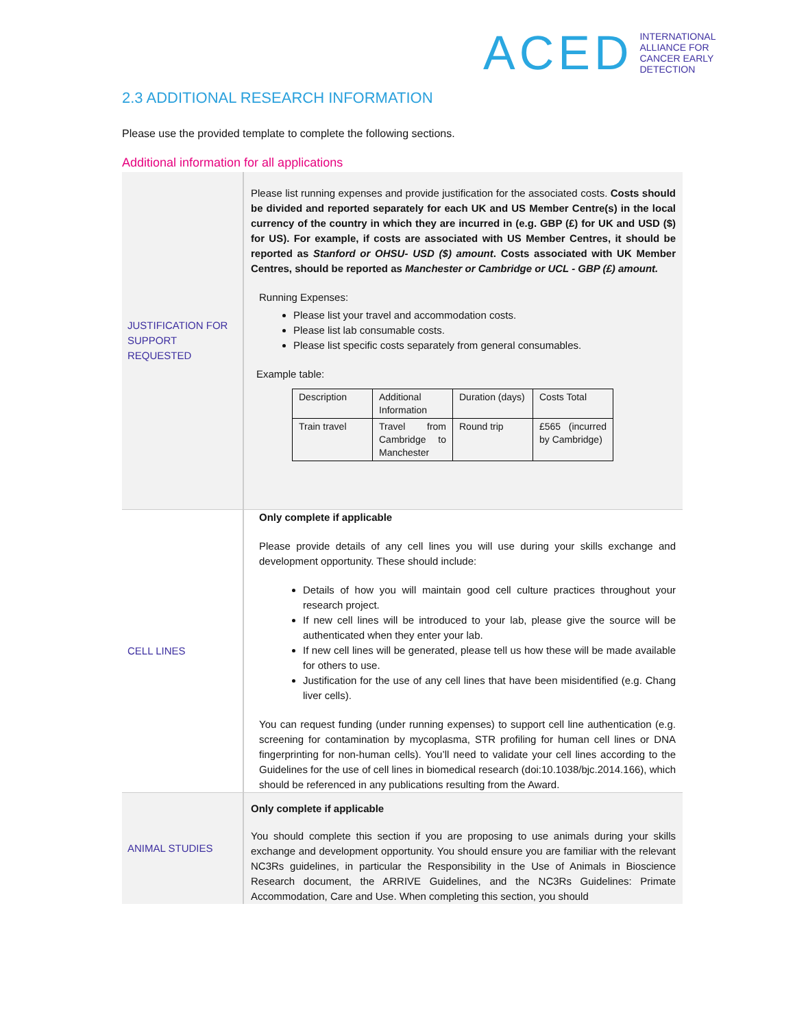ACED INTERNATIONAL
ALLIANCE FOR
CANCER EARLY
DETECTION
2.3 ADDITIONAL RESEARCH INFORMATION
Please use the provided template to complete the following sections.
Additional information for all applications
| JUSTIFICATION FOR SUPPORT REQUESTED | Please list running expenses and provide justification for the associated costs. Costs should be divided and reported separately for each UK and US Member Centre(s) in the local currency of the country in which they are incurred in (e.g. GBP (£) for UK and USD ($) for US). For example, if costs are associated with US Member Centres, it should be reported as Stanford or OHSU- USD ($) amount . Costs associated with UK Member Centres, should be reported as Manchester or Cambridge or UCL - GBP (£) amount. Running Expenses: Please list your travel and accommodation costs. Please list lab consumable costs. Please list specific costs separately from general consumables. Example table: / Description / Additional Information / Duration (days) / Costs Total / / Train travel / Travel from Cambridge to Manchester / Round trip / £565 (incurred by Cambridge) / |
| CELL LINES | Only complete if applicable Please provide details of any cell lines you will use during your skills exchange and development opportunity. These should include: Details of how you will maintain good cell culture practices throughout your research project. If new cell lines will be introduced to your lab, please give the source will be authenticated when they enter your lab. If new cell lines will be generated, please tell us how these will be made available for others to use. Justification for the use of any cell lines that have been misidentified (e.g. Chang liver cells). You can request funding (under running expenses) to support cell line authentication (e.g. screening for contamination by mycoplasma, STR profiling for human cell lines or DNA fingerprinting for non-human cells). You’ll need to validate your cell lines according to the Guidelines for the use of cell lines in biomedical research (doi:10.1038/bjc.2014.166), which should be referenced in any publications resulting from the Award. |
| ANIMAL STUDIES | Only complete if applicable You should complete this section if you are proposing to use animals during your skills exchange and development opportunity. You should ensure you are familiar with the relevant NC3Rs guidelines , in particular the Responsibility in the Use of Animals in Bioscience Research document, the ARRIVE Guidelines , and the NC3Rs Guidelines: Primate Accommodation, Care and Use . When completing this section, you should |